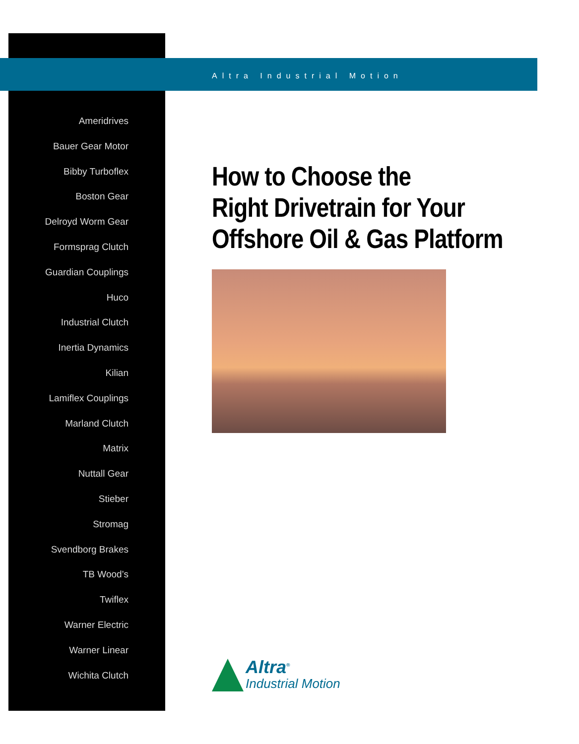Ameridrives
Bauer Gear Motor
Bibby Turboflex
Boston Gear
Delroyd Worm Gear
Formsprag Clutch
Guardian Couplings
Huco
Industrial Clutch
Inertia Dynamics
Kilian
Lamiflex Couplings
Marland Clutch
Matrix
Nuttall Gear
Stieber
Stromag
Svendborg Brakes
TB Wood’s
Twiflex
Warner Electric
Warner Linear
Wichita Clutch
Altra Industrial Motion
How to Choose the
Right Drivetrain for Your
Offshore Oil & Gas Platform
Altra<sup>®</sup>
Industrial Motion